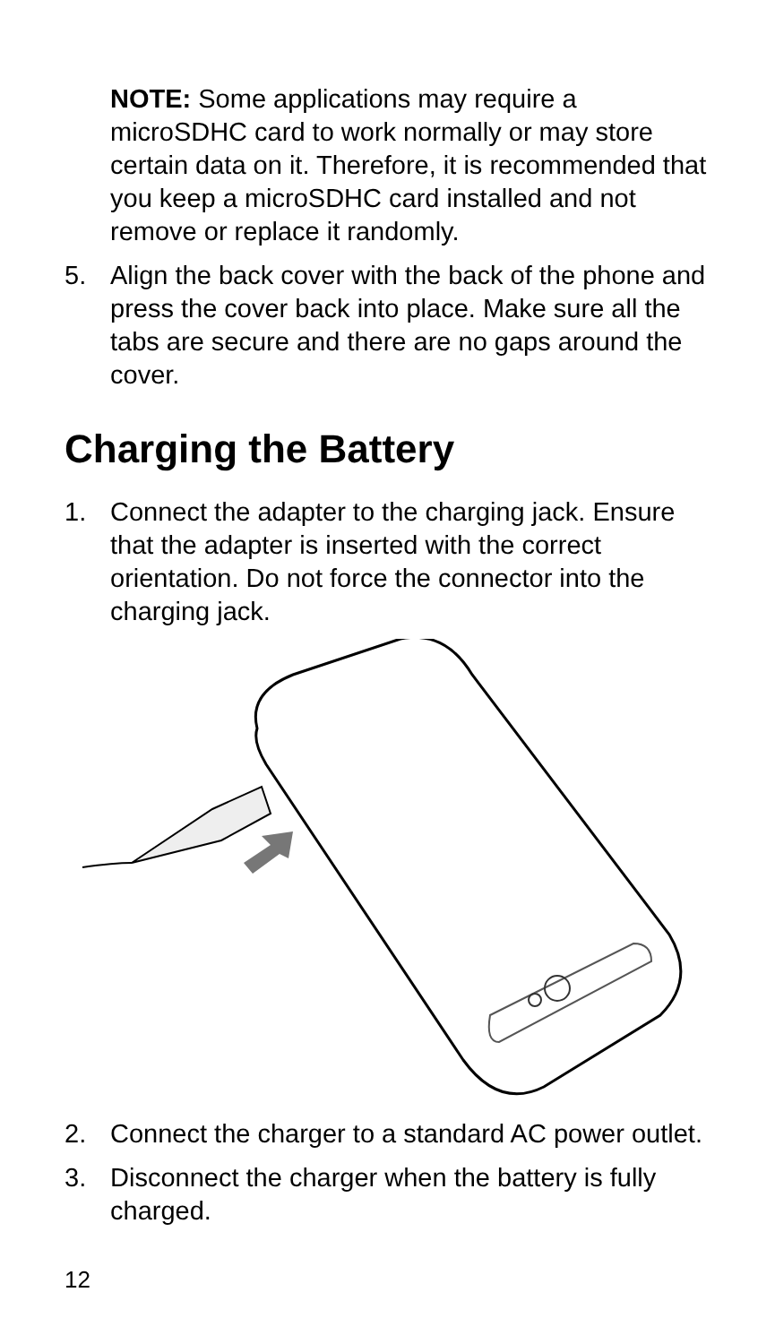NOTE: Some applications may require a microSDHC card to work normally or may store certain data on it. Therefore, it is recommended that you keep a microSDHC card installed and not remove or replace it randomly.
5. Align the back cover with the back of the phone and press the cover back into place. Make sure all the tabs are secure and there are no gaps around the cover.
Charging the Battery
1. Connect the adapter to the charging jack. Ensure that the adapter is inserted with the correct orientation. Do not force the connector into the charging jack.
2. Connect the charger to a standard AC power outlet.
3. Disconnect the charger when the battery is fully charged.
12